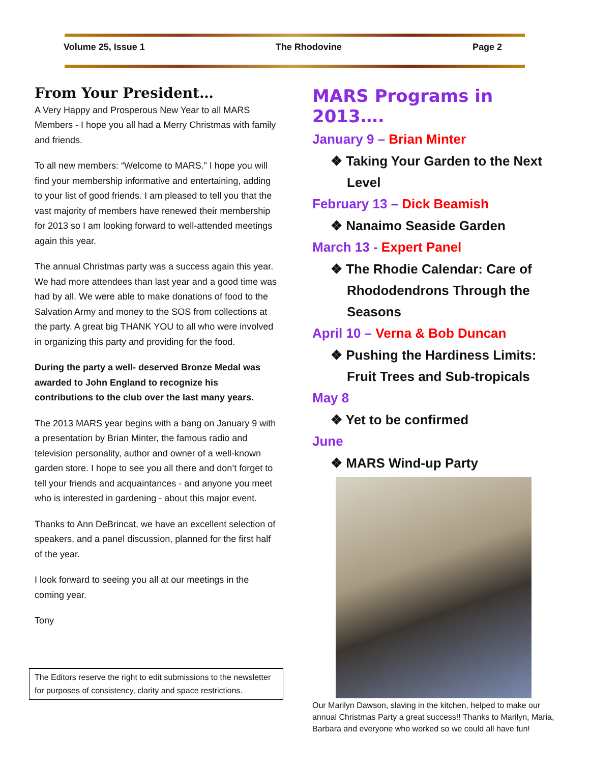Volume 25, Issue 1 The Rhodovine Page 2
From Your President…
A Very Happy and Prosperous New Year to all MARS Members - I hope you all had a Merry Christmas with family and friends.
To all new members: “Welcome to MARS.” I hope you will find your membership informative and entertaining, adding to your list of good friends. I am pleased to tell you that the vast majority of members have renewed their membership for 2013 so I am looking forward to well-attended meetings again this year.
The annual Christmas party was a success again this year. We had more attendees than last year and a good time was had by all. We were able to make donations of food to the Salvation Army and money to the SOS from collections at the party. A great big THANK YOU to all who were involved in organizing this party and providing for the food.
During the party a well- deserved Bronze Medal was awarded to John England to recognize his contributions to the club over the last many years.
The 2013 MARS year begins with a bang on January 9 with a presentation by Brian Minter, the famous radio and television personality, author and owner of a well-known garden store. I hope to see you all there and don’t forget to tell your friends and acquaintances - and anyone you meet who is interested in gardening - about this major event.
Thanks to Ann DeBrincat, we have an excellent selection of speakers, and a panel discussion, planned for the first half of the year.
I look forward to seeing you all at our meetings in the coming year.
Tony
The Editors reserve the right to edit submissions to the newsletter for purposes of consistency, clarity and space restrictions.
MARS Programs in 2013….
January 9 – Brian Minter
❖ Taking Your Garden to the Next Level
February 13 – Dick Beamish
❖ Nanaimo Seaside Garden
March 13 - Expert Panel
❖ The Rhodie Calendar: Care of Rhododendrons Through the Seasons
April 10 – Verna & Bob Duncan
❖ Pushing the Hardiness Limits: Fruit Trees and Sub-tropicals
May 8
❖ Yet to be confirmed
June
❖ MARS Wind-up Party
Our Marilyn Dawson, slaving in the kitchen, helped to make our annual Christmas Party a great success!! Thanks to Marilyn, Maria, Barbara and everyone who worked so we could all have fun!